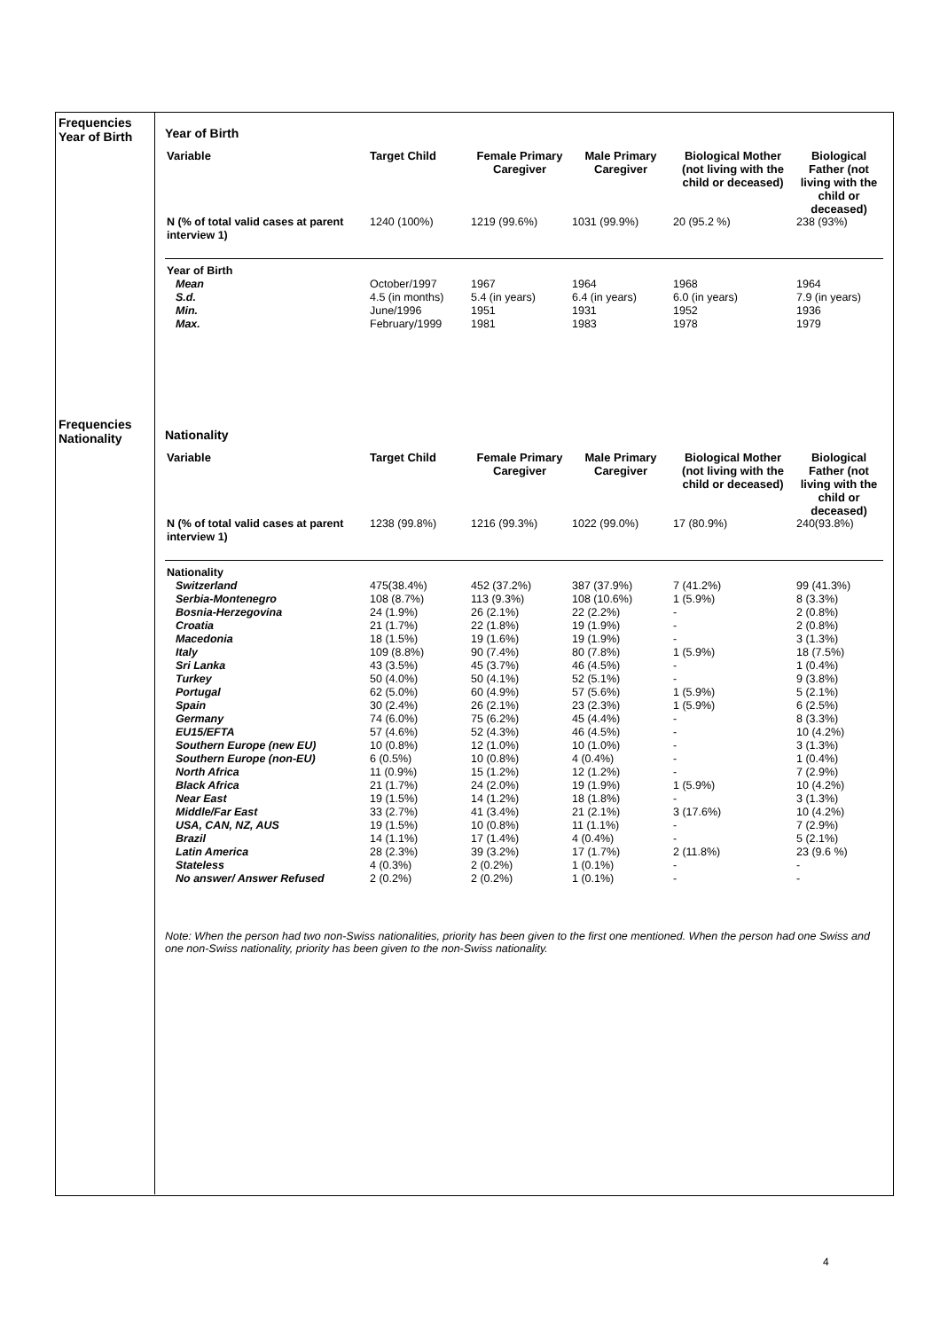Frequencies Year of Birth
Year of Birth
| Variable | Target Child | Female Primary Caregiver | Male Primary Caregiver | Biological Mother (not living with the child or deceased) | Biological Father (not living with the child or deceased) |
| --- | --- | --- | --- | --- | --- |
| N (% of total valid cases at parent interview 1) | 1240 (100%) | 1219 (99.6%) | 1031 (99.9%) | 20 (95.2 %) | 238 (93%) |
| Year of Birth | | | | | |
| Mean | October/1997 | 1967 | 1964 | 1968 | 1964 |
| S.d. | 4.5 (in months) | 5.4 (in years) | 6.4 (in years) | 6.0 (in years) | 7.9 (in years) |
| Min. | June/1996 | 1951 | 1931 | 1952 | 1936 |
| Max. | February/1999 | 1981 | 1983 | 1978 | 1979 |
Frequencies Nationality
Nationality
| Variable | Target Child | Female Primary Caregiver | Male Primary Caregiver | Biological Mother (not living with the child or deceased) | Biological Father (not living with the child or deceased) |
| --- | --- | --- | --- | --- | --- |
| N (% of total valid cases at parent interview 1) | 1238 (99.8%) | 1216 (99.3%) | 1022 (99.0%) | 17 (80.9%) | 240(93.8%) |
| Nationality | | | | | |
| Switzerland | 475(38.4%) | 452 (37.2%) | 387 (37.9%) | 7 (41.2%) | 99 (41.3%) |
| Serbia-Montenegro | 108 (8.7%) | 113 (9.3%) | 108 (10.6%) | 1 (5.9%) | 8 (3.3%) |
| Bosnia-Herzegovina | 24 (1.9%) | 26 (2.1%) | 22 (2.2%) | - | 2 (0.8%) |
| Croatia | 21 (1.7%) | 22 (1.8%) | 19 (1.9%) | - | 2 (0.8%) |
| Macedonia | 18 (1.5%) | 19 (1.6%) | 19 (1.9%) | - | 3 (1.3%) |
| Italy | 109 (8.8%) | 90 (7.4%) | 80 (7.8%) | 1 (5.9%) | 18 (7.5%) |
| Sri Lanka | 43 (3.5%) | 45 (3.7%) | 46 (4.5%) | - | 1 (0.4%) |
| Turkey | 50 (4.0%) | 50 (4.1%) | 52 (5.1%) | - | 9 (3.8%) |
| Portugal | 62 (5.0%) | 60 (4.9%) | 57 (5.6%) | 1 (5.9%) | 5 (2.1%) |
| Spain | 30 (2.4%) | 26 (2.1%) | 23 (2.3%) | 1 (5.9%) | 6 (2.5%) |
| Germany | 74 (6.0%) | 75 (6.2%) | 45 (4.4%) | - | 8 (3.3%) |
| EU15/EFTA | 57 (4.6%) | 52 (4.3%) | 46 (4.5%) | - | 10 (4.2%) |
| Southern Europe (new EU) | 10 (0.8%) | 12 (1.0%) | 10 (1.0%) | - | 3 (1.3%) |
| Southern Europe (non-EU) | 6 (0.5%) | 10 (0.8%) | 4 (0.4%) | - | 1 (0.4%) |
| North Africa | 11 (0.9%) | 15 (1.2%) | 12 (1.2%) | - | 7 (2.9%) |
| Black Africa | 21 (1.7%) | 24 (2.0%) | 19 (1.9%) | 1 (5.9%) | 10 (4.2%) |
| Near East | 19 (1.5%) | 14 (1.2%) | 18 (1.8%) | - | 3 (1.3%) |
| Middle/Far East | 33 (2.7%) | 41 (3.4%) | 21 (2.1%) | 3 (17.6%) | 10 (4.2%) |
| USA, CAN, NZ, AUS | 19 (1.5%) | 10 (0.8%) | 11 (1.1%) | - | 7 (2.9%) |
| Brazil | 14 (1.1%) | 17 (1.4%) | 4 (0.4%) | - | 5 (2.1%) |
| Latin America | 28 (2.3%) | 39 (3.2%) | 17 (1.7%) | 2 (11.8%) | 23 (9.6 %) |
| Stateless | 4 (0.3%) | 2 (0.2%) | 1 (0.1%) | - | - |
| No answer/ Answer Refused | 2 (0.2%) | 2 (0.2%) | 1 (0.1%) | - | - |
Note: When the person had two non-Swiss nationalities, priority has been given to the first one mentioned. When the person had one Swiss and one non-Swiss nationality, priority has been given to the non-Swiss nationality.
4